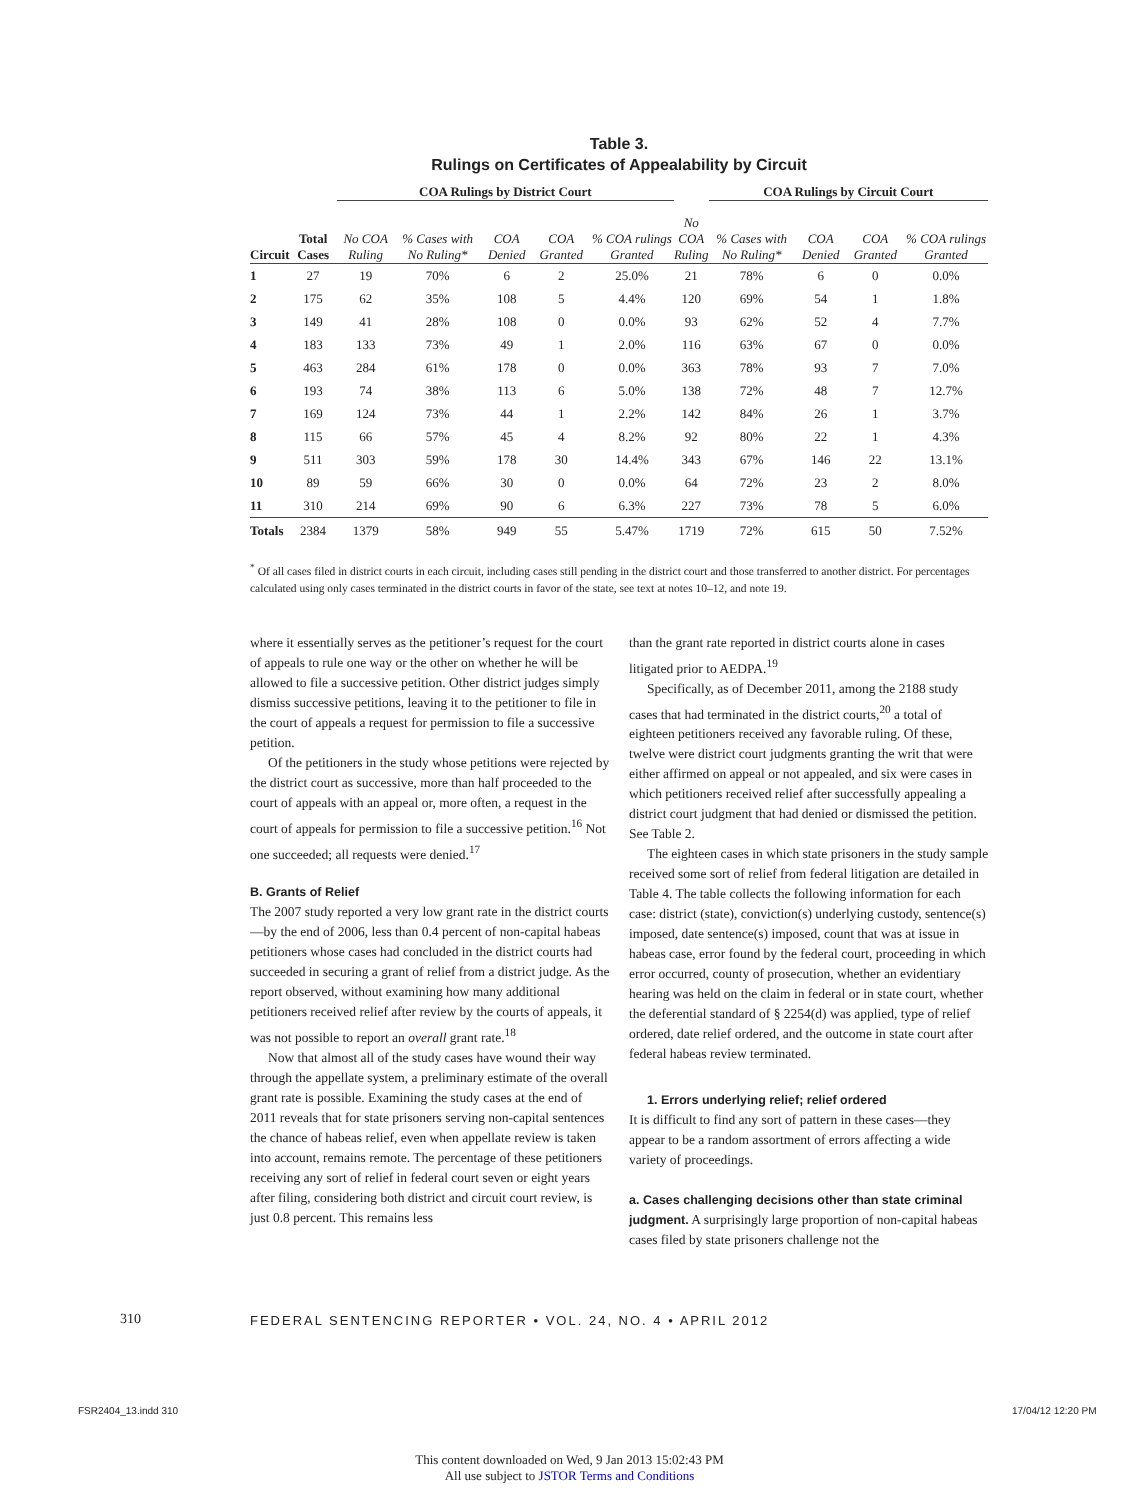Table 3.
Rulings on Certificates of Appealability by Circuit
| | | COA Rulings by District Court | | | | | | | COA Rulings by Circuit Court | | | |
| --- | --- | --- | --- | --- | --- | --- | --- | --- | --- | --- | --- | --- |
| Circuit | Total Cases | No COA Ruling | % Cases with No Ruling* | COA Denied | COA Granted | % COA rulings Granted | | No COA Ruling | % Cases with No Ruling* | COA Denied | COA Granted | % COA rulings Granted |
| 1 | 27 | 19 | 70% | 6 | 2 | 25.0% | | 21 | 78% | 6 | 0 | 0.0% |
| 2 | 175 | 62 | 35% | 108 | 5 | 4.4% | | 120 | 69% | 54 | 1 | 1.8% |
| 3 | 149 | 41 | 28% | 108 | 0 | 0.0% | | 93 | 62% | 52 | 4 | 7.7% |
| 4 | 183 | 133 | 73% | 49 | 1 | 2.0% | | 116 | 63% | 67 | 0 | 0.0% |
| 5 | 463 | 284 | 61% | 178 | 0 | 0.0% | | 363 | 78% | 93 | 7 | 7.0% |
| 6 | 193 | 74 | 38% | 113 | 6 | 5.0% | | 138 | 72% | 48 | 7 | 12.7% |
| 7 | 169 | 124 | 73% | 44 | 1 | 2.2% | | 142 | 84% | 26 | 1 | 3.7% |
| 8 | 115 | 66 | 57% | 45 | 4 | 8.2% | | 92 | 80% | 22 | 1 | 4.3% |
| 9 | 511 | 303 | 59% | 178 | 30 | 14.4% | | 343 | 67% | 146 | 22 | 13.1% |
| 10 | 89 | 59 | 66% | 30 | 0 | 0.0% | | 64 | 72% | 23 | 2 | 8.0% |
| 11 | 310 | 214 | 69% | 90 | 6 | 6.3% | | 227 | 73% | 78 | 5 | 6.0% |
| Totals | 2384 | 1379 | 58% | 949 | 55 | 5.47% | | 1719 | 72% | 615 | 50 | 7.52% |
<sup>*</sup> Of all cases filed in district courts in each circuit, including cases still pending in the district court and those transferred to another district. For percentages calculated using only cases terminated in the district courts in favor of the state, see text at notes 10–12, and note 19.
where it essentially serves as the petitioner’s request for the court of appeals to rule one way or the other on whether he will be allowed to file a successive petition. Other district judges simply dismiss successive petitions, leaving it to the petitioner to file in the court of appeals a request for permission to file a successive petition.
Of the petitioners in the study whose petitions were rejected by the district court as successive, more than half proceeded to the court of appeals with an appeal or, more often, a request in the court of appeals for permission to file a successive petition.<sup>16</sup> Not one succeeded; all requests were denied.<sup>17</sup>
B. Grants of Relief
The 2007 study reported a very low grant rate in the district courts—by the end of 2006, less than 0.4 percent of non-capital habeas petitioners whose cases had concluded in the district courts had succeeded in securing a grant of relief from a district judge. As the report observed, without examining how many additional petitioners received relief after review by the courts of appeals, it was not possible to report an overall grant rate.<sup>18</sup>
Now that almost all of the study cases have wound their way through the appellate system, a preliminary estimate of the overall grant rate is possible. Examining the study cases at the end of 2011 reveals that for state prisoners serving non-capital sentences the chance of habeas relief, even when appellate review is taken into account, remains remote. The percentage of these petitioners receiving any sort of relief in federal court seven or eight years after filing, considering both district and circuit court review, is just 0.8 percent. This remains less
than the grant rate reported in district courts alone in cases litigated prior to AEDPA.<sup>19</sup>
Specifically, as of December 2011, among the 2188 study cases that had terminated in the district courts,<sup>20</sup> a total of eighteen petitioners received any favorable ruling. Of these, twelve were district court judgments granting the writ that were either affirmed on appeal or not appealed, and six were cases in which petitioners received relief after successfully appealing a district court judgment that had denied or dismissed the petition. See Table 2.
The eighteen cases in which state prisoners in the study sample received some sort of relief from federal litigation are detailed in Table 4. The table collects the following information for each case: district (state), conviction(s) underlying custody, sentence(s) imposed, date sentence(s) imposed, count that was at issue in habeas case, error found by the federal court, proceeding in which error occurred, county of prosecution, whether an evidentiary hearing was held on the claim in federal or in state court, whether the deferential standard of § 2254(d) was applied, type of relief ordered, date relief ordered, and the outcome in state court after federal habeas review terminated.
1. Errors underlying relief; relief ordered
It is difficult to find any sort of pattern in these cases—they appear to be a random assortment of errors affecting a wide variety of proceedings.
a. Cases challenging decisions other than state criminal judgment. A surprisingly large proportion of non-capital habeas cases filed by state prisoners challenge not the
310
FEDERAL SENTENCING REPORTER • VOL. 24, NO. 4 • APRIL 2012
FSR2404_13.indd 310 17/04/12 12:20 PM
This content downloaded on Wed, 9 Jan 2013 15:02:43 PM
All use subject to JSTOR Terms and Conditions